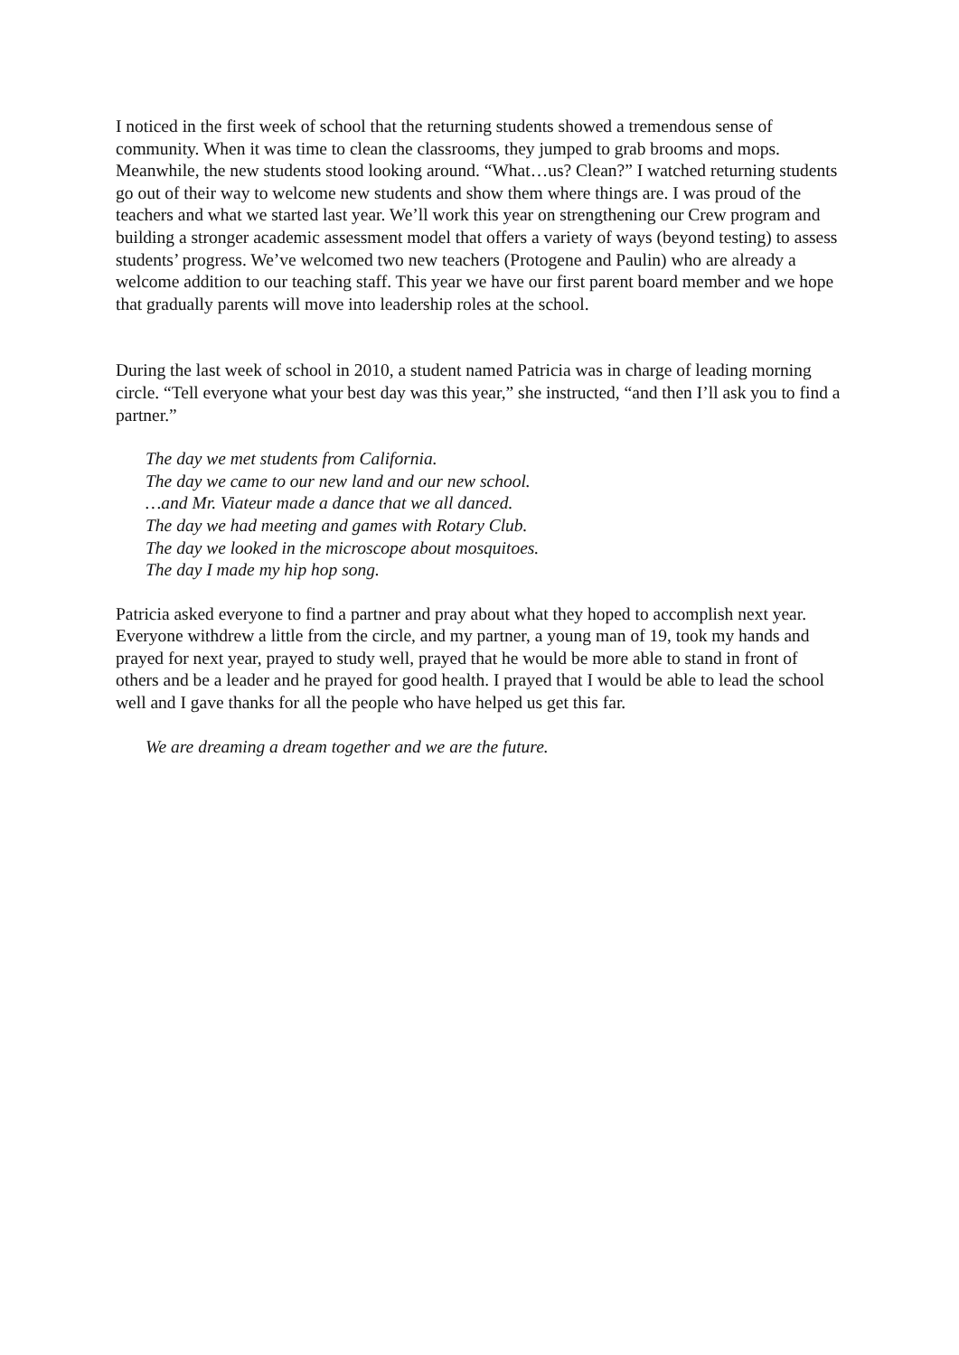I noticed in the first week of school that the returning students showed a tremendous sense of community. When it was time to clean the classrooms, they jumped to grab brooms and mops. Meanwhile, the new students stood looking around. “What…us? Clean?” I watched returning students go out of their way to welcome new students and show them where things are. I was proud of the teachers and what we started last year. We’ll work this year on strengthening our Crew program and building a stronger academic assessment model that offers a variety of ways (beyond testing) to assess students’ progress. We’ve welcomed two new teachers (Protogene and Paulin) who are already a welcome addition to our teaching staff. This year we have our first parent board member and we hope that gradually parents will move into leadership roles at the school.
During the last week of school in 2010, a student named Patricia was in charge of leading morning circle. “Tell everyone what your best day was this year,” she instructed, “and then I’ll ask you to find a partner.”
The day we met students from California.
The day we came to our new land and our new school.
…and Mr. Viateur made a dance that we all danced.
The day we had meeting and games with Rotary Club.
The day we looked in the microscope about mosquitoes.
The day I made my hip hop song.
Patricia asked everyone to find a partner and pray about what they hoped to accomplish next year. Everyone withdrew a little from the circle, and my partner, a young man of 19, took my hands and prayed for next year, prayed to study well, prayed that he would be more able to stand in front of others and be a leader and he prayed for good health. I prayed that I would be able to lead the school well and I gave thanks for all the people who have helped us get this far.
We are dreaming a dream together and we are the future.